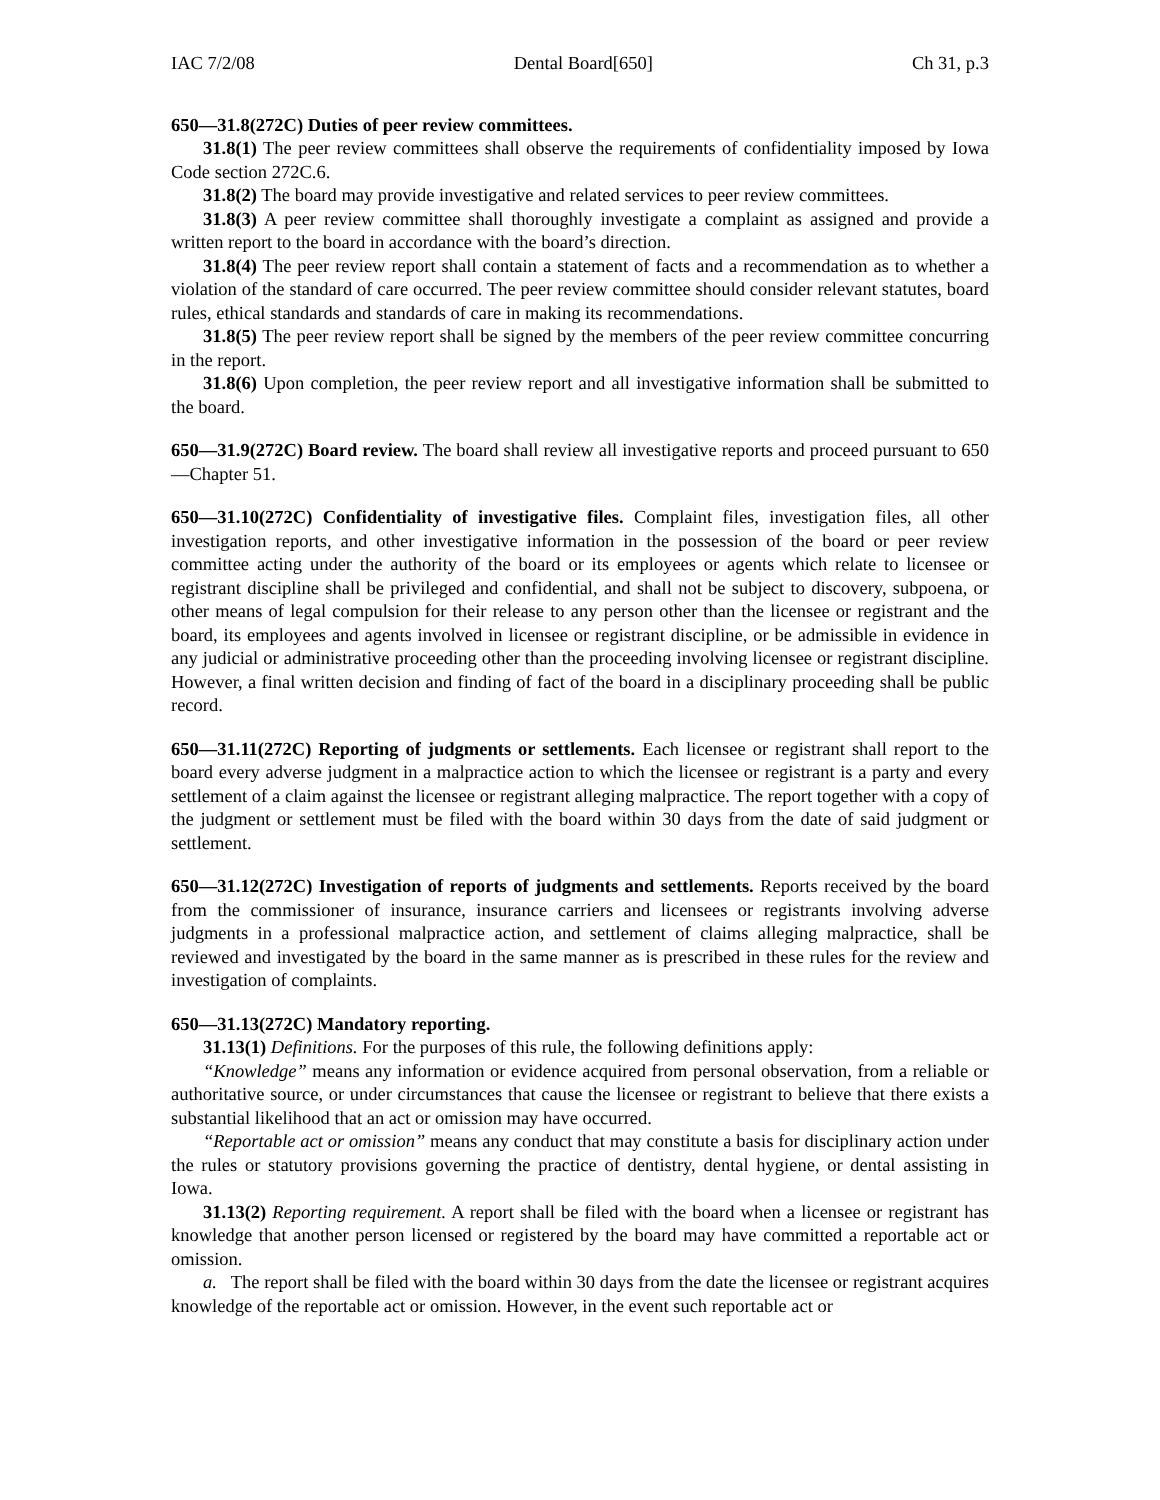IAC 7/2/08 Dental Board[650] Ch 31, p.3
650—31.8(272C) Duties of peer review committees.
31.8(1) The peer review committees shall observe the requirements of confidentiality imposed by Iowa Code section 272C.6.
31.8(2) The board may provide investigative and related services to peer review committees.
31.8(3) A peer review committee shall thoroughly investigate a complaint as assigned and provide a written report to the board in accordance with the board’s direction.
31.8(4) The peer review report shall contain a statement of facts and a recommendation as to whether a violation of the standard of care occurred. The peer review committee should consider relevant statutes, board rules, ethical standards and standards of care in making its recommendations.
31.8(5) The peer review report shall be signed by the members of the peer review committee concurring in the report.
31.8(6) Upon completion, the peer review report and all investigative information shall be submitted to the board.
650—31.9(272C) Board review. The board shall review all investigative reports and proceed pursuant to 650—Chapter 51.
650—31.10(272C) Confidentiality of investigative files. Complaint files, investigation files, all other investigation reports, and other investigative information in the possession of the board or peer review committee acting under the authority of the board or its employees or agents which relate to licensee or registrant discipline shall be privileged and confidential, and shall not be subject to discovery, subpoena, or other means of legal compulsion for their release to any person other than the licensee or registrant and the board, its employees and agents involved in licensee or registrant discipline, or be admissible in evidence in any judicial or administrative proceeding other than the proceeding involving licensee or registrant discipline. However, a final written decision and finding of fact of the board in a disciplinary proceeding shall be public record.
650—31.11(272C) Reporting of judgments or settlements. Each licensee or registrant shall report to the board every adverse judgment in a malpractice action to which the licensee or registrant is a party and every settlement of a claim against the licensee or registrant alleging malpractice. The report together with a copy of the judgment or settlement must be filed with the board within 30 days from the date of said judgment or settlement.
650—31.12(272C) Investigation of reports of judgments and settlements. Reports received by the board from the commissioner of insurance, insurance carriers and licensees or registrants involving adverse judgments in a professional malpractice action, and settlement of claims alleging malpractice, shall be reviewed and investigated by the board in the same manner as is prescribed in these rules for the review and investigation of complaints.
650—31.13(272C) Mandatory reporting.
31.13(1) Definitions. For the purposes of this rule, the following definitions apply:
“Knowledge” means any information or evidence acquired from personal observation, from a reliable or authoritative source, or under circumstances that cause the licensee or registrant to believe that there exists a substantial likelihood that an act or omission may have occurred.
“Reportable act or omission” means any conduct that may constitute a basis for disciplinary action under the rules or statutory provisions governing the practice of dentistry, dental hygiene, or dental assisting in Iowa.
31.13(2) Reporting requirement. A report shall be filed with the board when a licensee or registrant has knowledge that another person licensed or registered by the board may have committed a reportable act or omission.
a. The report shall be filed with the board within 30 days from the date the licensee or registrant acquires knowledge of the reportable act or omission. However, in the event such reportable act or